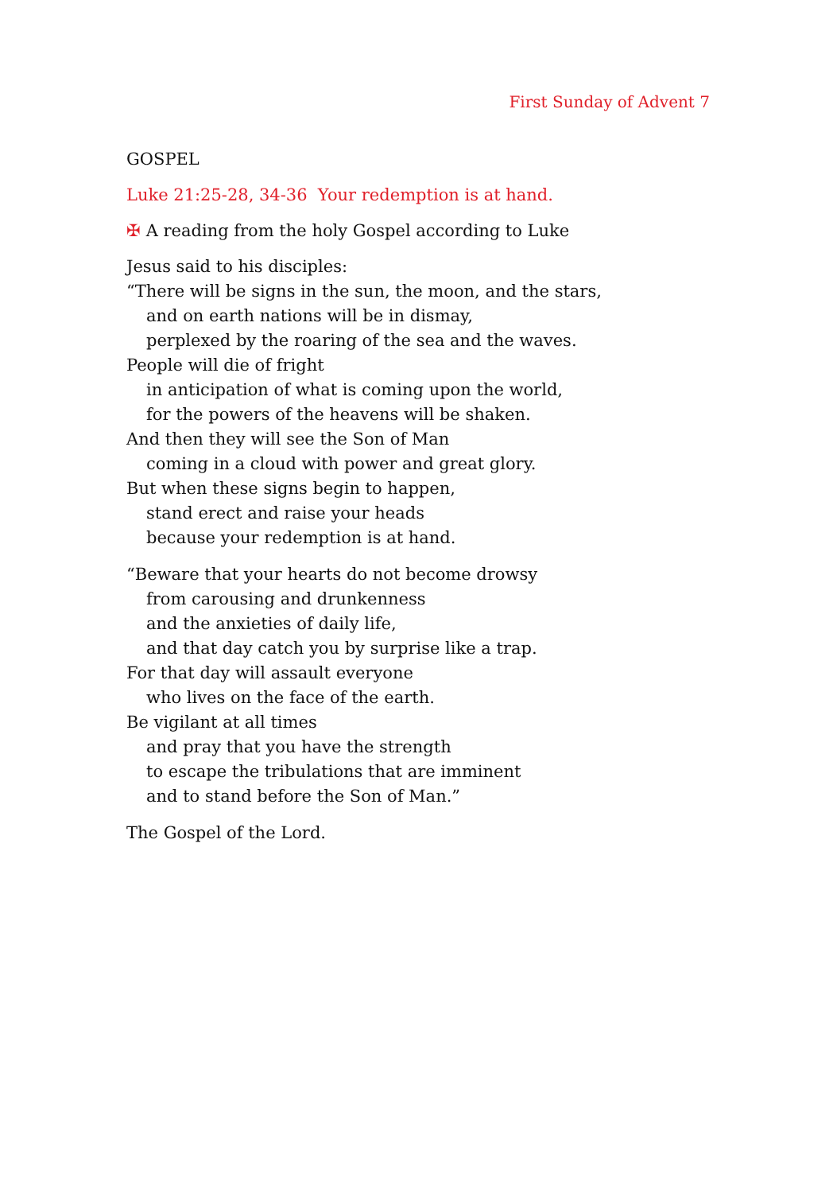First Sunday of Advent 7
GOSPEL
Luke 21:25-28, 34-36 Your redemption is at hand.
✠ A reading from the holy Gospel according to Luke
Jesus said to his disciples:
“There will be signs in the sun, the moon, and the stars,
and on earth nations will be in dismay,
perplexed by the roaring of the sea and the waves.
People will die of fright
in anticipation of what is coming upon the world,
for the powers of the heavens will be shaken.
And then they will see the Son of Man
coming in a cloud with power and great glory.
But when these signs begin to happen,
stand erect and raise your heads
because your redemption is at hand.
“Beware that your hearts do not become drowsy
from carousing and drunkenness
and the anxieties of daily life,
and that day catch you by surprise like a trap.
For that day will assault everyone
who lives on the face of the earth.
Be vigilant at all times
and pray that you have the strength
to escape the tribulations that are imminent
and to stand before the Son of Man.”
The Gospel of the Lord.